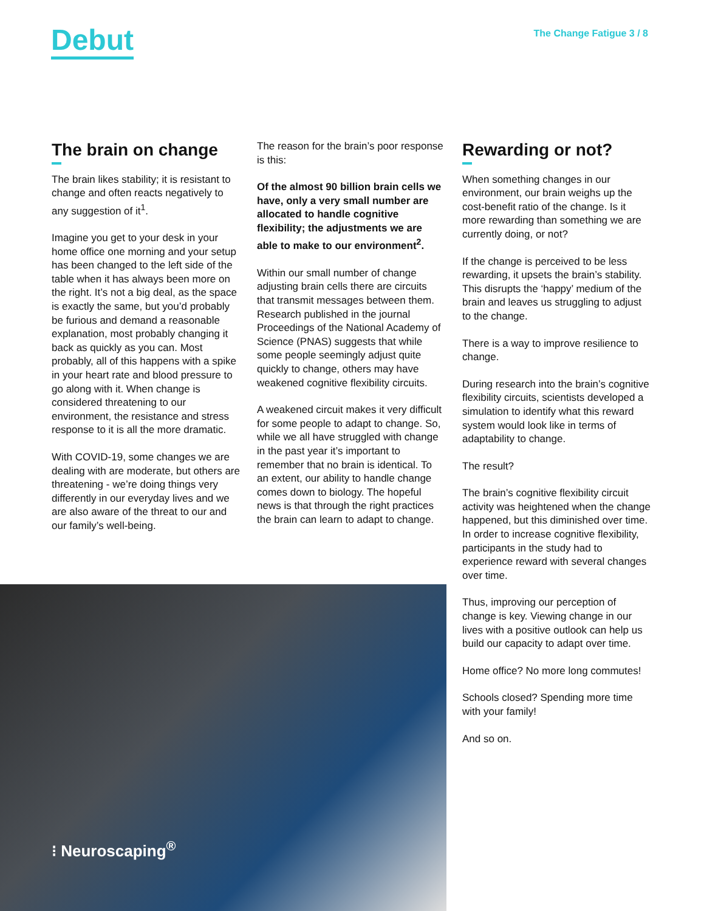Debut The Change Fatigue 3 / 8
The brain on change
The brain likes stability; it is resistant to change and often reacts negatively to any suggestion of it<sup>1</sup>.
Imagine you get to your desk in your home office one morning and your setup has been changed to the left side of the table when it has always been more on the right. It’s not a big deal, as the space is exactly the same, but you’d probably be furious and demand a reasonable explanation, most probably changing it back as quickly as you can. Most probably, all of this happens with a spike in your heart rate and blood pressure to go along with it. When change is considered threatening to our environment, the resistance and stress response to it is all the more dramatic.
With COVID-19, some changes we are dealing with are moderate, but others are threatening - we’re doing things very differently in our everyday lives and we are also aware of the threat to our and our family’s well-being.
The reason for the brain’s poor response is this:
Of the almost 90 billion brain cells we have, only a very small number are allocated to handle cognitive flexibility; the adjustments we are able to make to our environment<sup>2</sup>.
Within our small number of change adjusting brain cells there are circuits that transmit messages between them. Research published in the journal Proceedings of the National Academy of Science (PNAS) suggests that while some people seemingly adjust quite quickly to change, others may have weakened cognitive flexibility circuits.
A weakened circuit makes it very difficult for some people to adapt to change. So, while we all have struggled with change in the past year it’s important to remember that no brain is identical. To an extent, our ability to handle change comes down to biology. The hopeful news is that through the right practices the brain can learn to adapt to change.
Rewarding or not?
When something changes in our environment, our brain weighs up the cost-benefit ratio of the change. Is it more rewarding than something we are currently doing, or not?
If the change is perceived to be less rewarding, it upsets the brain’s stability. This disrupts the ‘happy’ medium of the brain and leaves us struggling to adjust to the change.
There is a way to improve resilience to change.
During research into the brain’s cognitive flexibility circuits, scientists developed a simulation to identify what this reward system would look like in terms of adaptability to change.
The result?
The brain’s cognitive flexibility circuit activity was heightened when the change happened, but this diminished over time. In order to increase cognitive flexibility, participants in the study had to experience reward with several changes over time.
Thus, improving our perception of change is key. Viewing change in our lives with a positive outlook can help us build our capacity to adapt over time.
Home office? No more long commutes!
Schools closed? Spending more time with your family!
And so on.
⁝ Neuroscaping<sup>®</sup>